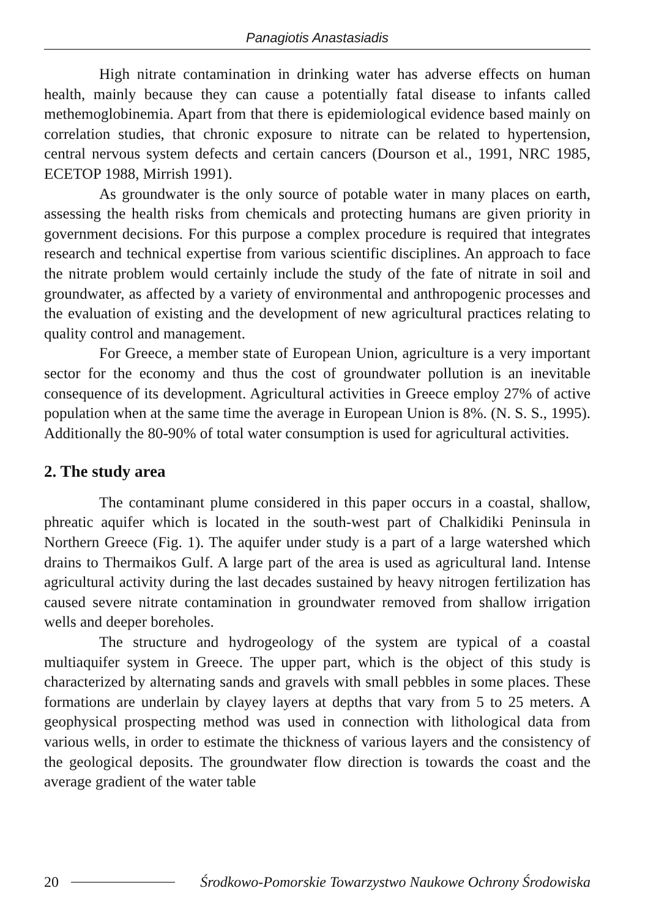Panagiotis Anastasiadis
High nitrate contamination in drinking water has adverse effects on human health, mainly because they can cause a potentially fatal disease to infants called methemoglobinemia. Apart from that there is epidemiological evidence based mainly on correlation studies, that chronic exposure to nitrate can be related to hypertension, central nervous system defects and certain cancers (Dourson et al., 1991, NRC 1985, ECETOP 1988, Mirrish 1991).
As groundwater is the only source of potable water in many places on earth, assessing the health risks from chemicals and protecting humans are given priority in government decisions. For this purpose a complex procedure is required that integrates research and technical expertise from various scientific disciplines. An approach to face the nitrate problem would certainly include the study of the fate of nitrate in soil and groundwater, as affected by a variety of environmental and anthropogenic processes and the evaluation of existing and the development of new agricultural practices relating to quality control and management.
For Greece, a member state of European Union, agriculture is a very important sector for the economy and thus the cost of groundwater pollution is an inevitable consequence of its development. Agricultural activities in Greece employ 27% of active population when at the same time the average in European Union is 8%. (N. S. S., 1995). Additionally the 80-90% of total water consumption is used for agricultural activities.
2. The study area
The contaminant plume considered in this paper occurs in a coastal, shallow, phreatic aquifer which is located in the south-west part of Chalkidiki Peninsula in Northern Greece (Fig. 1). The aquifer under study is a part of a large watershed which drains to Thermaikos Gulf. A large part of the area is used as agricultural land. Intense agricultural activity during the last decades sustained by heavy nitrogen fertilization has caused severe nitrate contamination in groundwater removed from shallow irrigation wells and deeper boreholes.
The structure and hydrogeology of the system are typical of a coastal multiaquifer system in Greece. The upper part, which is the object of this study is characterized by alternating sands and gravels with small pebbles in some places. These formations are underlain by clayey layers at depths that vary from 5 to 25 meters. A geophysical prospecting method was used in connection with lithological data from various wells, in order to estimate the thickness of various layers and the consistency of the geological deposits. The groundwater flow direction is towards the coast and the average gradient of the water table
20 Środkowo-Pomorskie Towarzystwo Naukowe Ochrony Środowiska